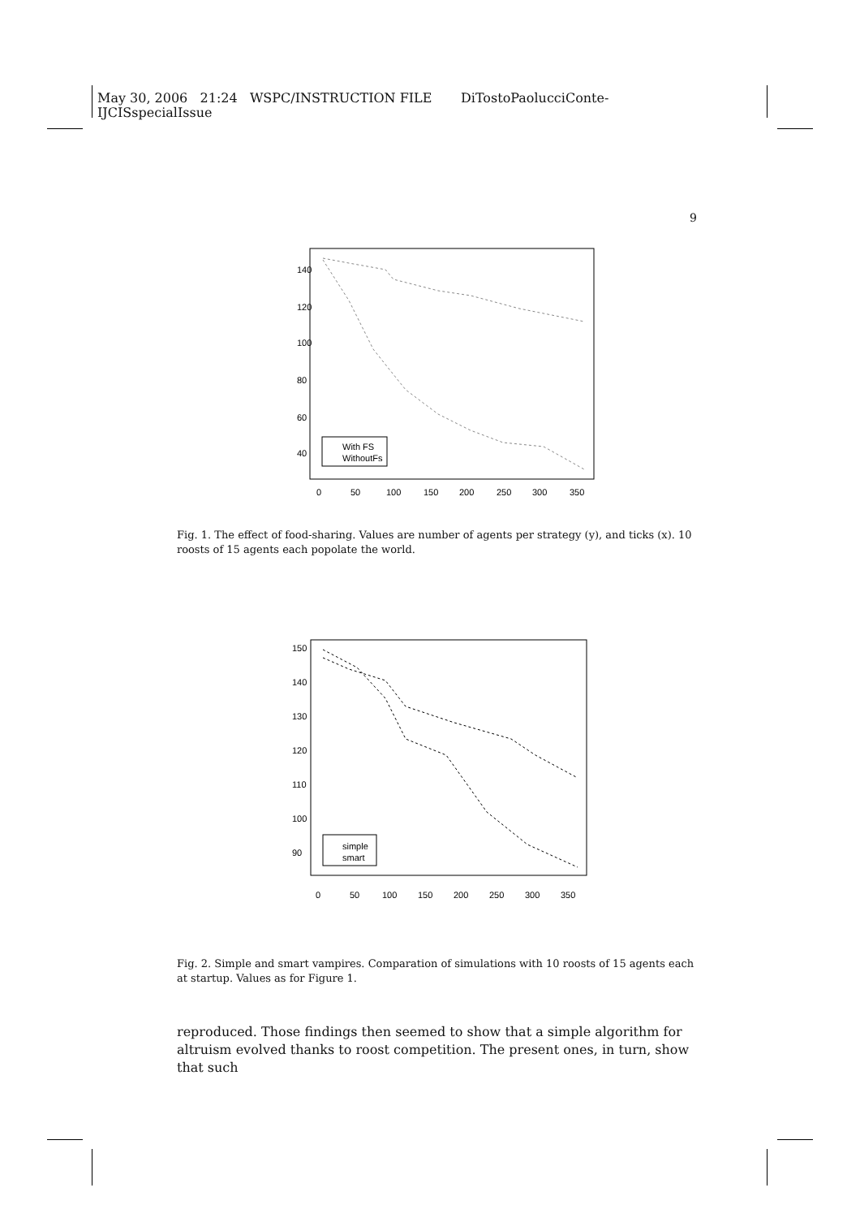May 30, 2006 21:24 WSPC/INSTRUCTION FILE DiTostoPaolucciConte-
IJCISspecialIssue
9
With FS
WithoutFs
0
50
100
150
200
250
300
350
140
120
100
80
60
40
Fig. 1. The effect of food-sharing. Values are number of agents per strategy (y), and ticks (x). 10 roosts of 15 agents each popolate the world.
simple
smart
0
50
100
150
200
250
300
350
150
140
130
120
110
100
90
Fig. 2. Simple and smart vampires. Comparation of simulations with 10 roosts of 15 agents each at startup. Values as for Figure 1.
reproduced. Those findings then seemed to show that a simple algorithm for altruism evolved thanks to roost competition. The present ones, in turn, show that such